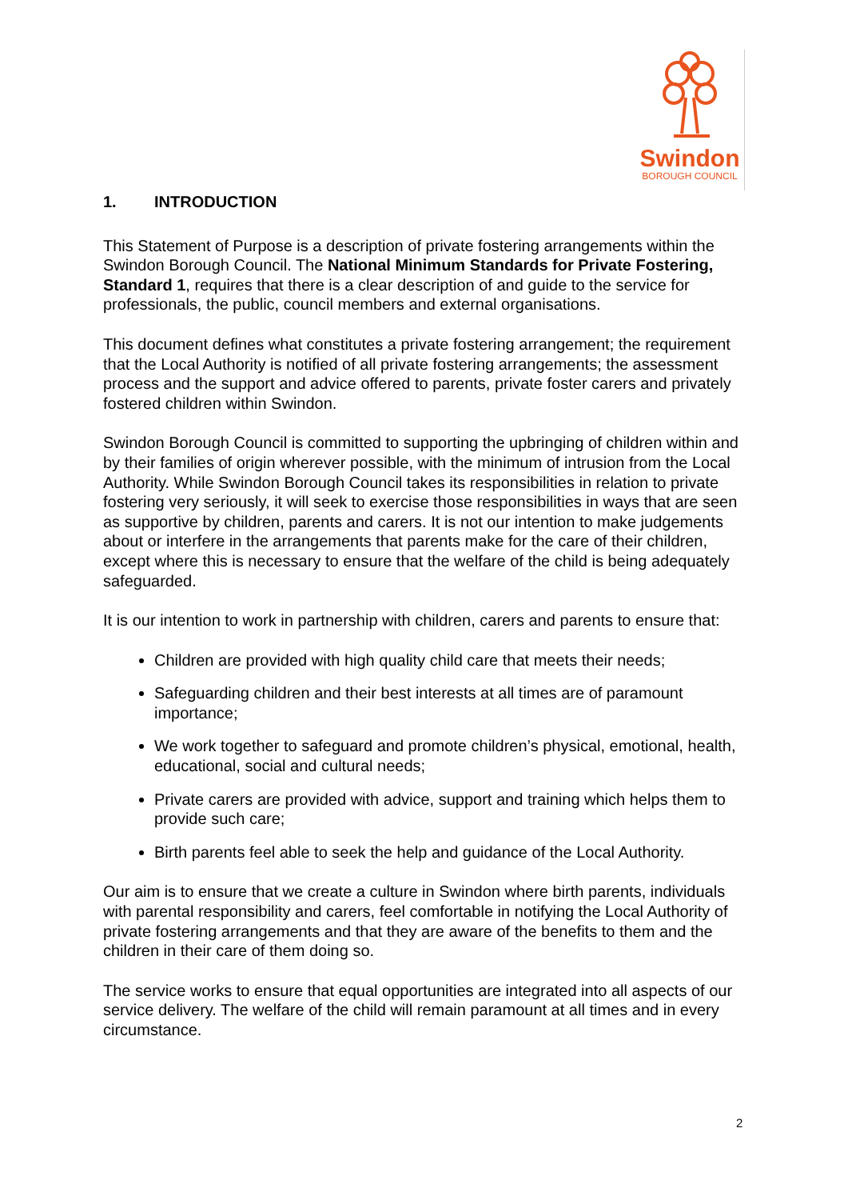Swindon
BOROUGH COUNCIL
1. INTRODUCTION
This Statement of Purpose is a description of private fostering arrangements within the Swindon Borough Council. The National Minimum Standards for Private Fostering, Standard 1, requires that there is a clear description of and guide to the service for professionals, the public, council members and external organisations.
This document defines what constitutes a private fostering arrangement; the requirement that the Local Authority is notified of all private fostering arrangements; the assessment process and the support and advice offered to parents, private foster carers and privately fostered children within Swindon.
Swindon Borough Council is committed to supporting the upbringing of children within and by their families of origin wherever possible, with the minimum of intrusion from the Local Authority. While Swindon Borough Council takes its responsibilities in relation to private fostering very seriously, it will seek to exercise those responsibilities in ways that are seen as supportive by children, parents and carers. It is not our intention to make judgements about or interfere in the arrangements that parents make for the care of their children, except where this is necessary to ensure that the welfare of the child is being adequately safeguarded.
It is our intention to work in partnership with children, carers and parents to ensure that:
Children are provided with high quality child care that meets their needs;
Safeguarding children and their best interests at all times are of paramount importance;
We work together to safeguard and promote children’s physical, emotional, health, educational, social and cultural needs;
Private carers are provided with advice, support and training which helps them to provide such care;
Birth parents feel able to seek the help and guidance of the Local Authority.
Our aim is to ensure that we create a culture in Swindon where birth parents, individuals with parental responsibility and carers, feel comfortable in notifying the Local Authority of private fostering arrangements and that they are aware of the benefits to them and the children in their care of them doing so.
The service works to ensure that equal opportunities are integrated into all aspects of our service delivery. The welfare of the child will remain paramount at all times and in every circumstance.
2